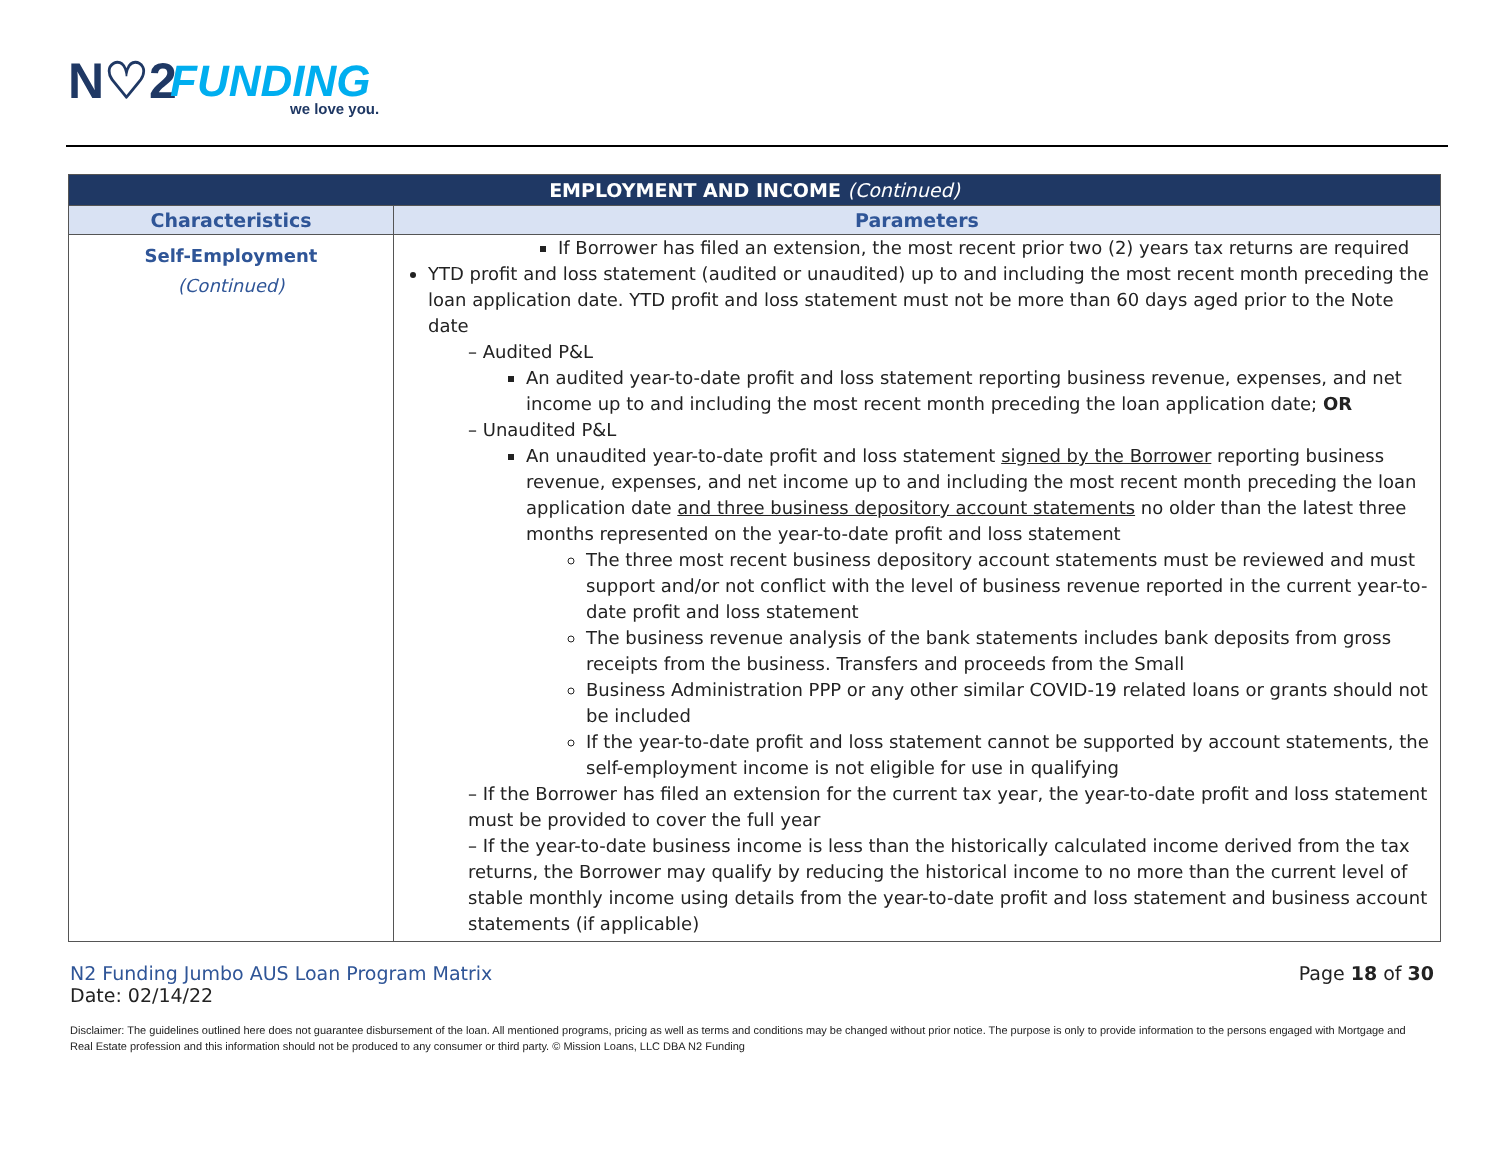N♡2 FUNDING
we love you.
| EMPLOYMENT AND INCOME (Continued) | |
| --- | --- |
| Characteristics | Parameters |
| Self-Employment (Continued) | If Borrower has filed an extension, the most recent prior two (2) years tax returns are required YTD profit and loss statement (audited or unaudited) up to and including the most recent month preceding the loan application date. YTD profit and loss statement must not be more than 60 days aged prior to the Note date – Audited P&L An audited year-to-date profit and loss statement reporting business revenue, expenses, and net income up to and including the most recent month preceding the loan application date; OR – Unaudited P&L An unaudited year-to-date profit and loss statement signed by the Borrower reporting business revenue, expenses, and net income up to and including the most recent month preceding the loan application date and three business depository account statements no older than the latest three months represented on the year-to-date profit and loss statement The three most recent business depository account statements must be reviewed and must support and/or not conflict with the level of business revenue reported in the current year-to-date profit and loss statement The business revenue analysis of the bank statements includes bank deposits from gross receipts from the business. Transfers and proceeds from the Small Business Administration PPP or any other similar COVID-19 related loans or grants should not be included If the year-to-date profit and loss statement cannot be supported by account statements, the self-employment income is not eligible for use in qualifying – If the Borrower has filed an extension for the current tax year, the year-to-date profit and loss statement must be provided to cover the full year – If the year-to-date business income is less than the historically calculated income derived from the tax returns, the Borrower may qualify by reducing the historical income to no more than the current level of stable monthly income using details from the year-to-date profit and loss statement and business account statements (if applicable) |
N2 Funding Jumbo AUS Loan Program Matrix
Date: 02/14/22
Page 18 of 30
Disclaimer: The guidelines outlined here does not guarantee disbursement of the loan. All mentioned programs, pricing as well as terms and conditions may be changed without prior notice. The purpose is only to provide information to the persons engaged with Mortgage and Real Estate profession and this information should not be produced to any consumer or third party. © Mission Loans, LLC DBA N2 Funding